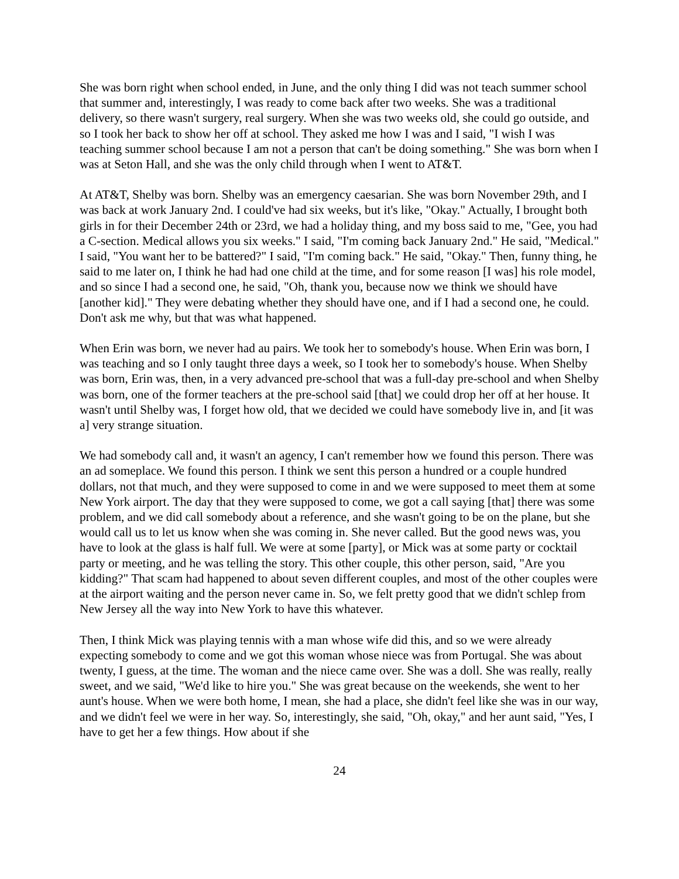She was born right when school ended, in June, and the only thing I did was not teach summer school that summer and, interestingly, I was ready to come back after two weeks. She was a traditional delivery, so there wasn't surgery, real surgery. When she was two weeks old, she could go outside, and so I took her back to show her off at school. They asked me how I was and I said, "I wish I was teaching summer school because I am not a person that can't be doing something." She was born when I was at Seton Hall, and she was the only child through when I went to AT&T.
At AT&T, Shelby was born. Shelby was an emergency caesarian. She was born November 29th, and I was back at work January 2nd. I could've had six weeks, but it's like, "Okay." Actually, I brought both girls in for their December 24th or 23rd, we had a holiday thing, and my boss said to me, "Gee, you had a C-section. Medical allows you six weeks." I said, "I'm coming back January 2nd." He said, "Medical." I said, "You want her to be battered?" I said, "I'm coming back." He said, "Okay." Then, funny thing, he said to me later on, I think he had had one child at the time, and for some reason [I was] his role model, and so since I had a second one, he said, "Oh, thank you, because now we think we should have [another kid]." They were debating whether they should have one, and if I had a second one, he could. Don't ask me why, but that was what happened.
When Erin was born, we never had au pairs. We took her to somebody's house. When Erin was born, I was teaching and so I only taught three days a week, so I took her to somebody's house. When Shelby was born, Erin was, then, in a very advanced pre-school that was a full-day pre-school and when Shelby was born, one of the former teachers at the pre-school said [that] we could drop her off at her house. It wasn't until Shelby was, I forget how old, that we decided we could have somebody live in, and [it was a] very strange situation.
We had somebody call and, it wasn't an agency, I can't remember how we found this person. There was an ad someplace. We found this person. I think we sent this person a hundred or a couple hundred dollars, not that much, and they were supposed to come in and we were supposed to meet them at some New York airport. The day that they were supposed to come, we got a call saying [that] there was some problem, and we did call somebody about a reference, and she wasn't going to be on the plane, but she would call us to let us know when she was coming in. She never called. But the good news was, you have to look at the glass is half full. We were at some [party], or Mick was at some party or cocktail party or meeting, and he was telling the story. This other couple, this other person, said, "Are you kidding?" That scam had happened to about seven different couples, and most of the other couples were at the airport waiting and the person never came in. So, we felt pretty good that we didn't schlep from New Jersey all the way into New York to have this whatever.
Then, I think Mick was playing tennis with a man whose wife did this, and so we were already expecting somebody to come and we got this woman whose niece was from Portugal. She was about twenty, I guess, at the time. The woman and the niece came over. She was a doll. She was really, really sweet, and we said, "We'd like to hire you." She was great because on the weekends, she went to her aunt's house. When we were both home, I mean, she had a place, she didn't feel like she was in our way, and we didn't feel we were in her way. So, interestingly, she said, "Oh, okay," and her aunt said, "Yes, I have to get her a few things. How about if she
24